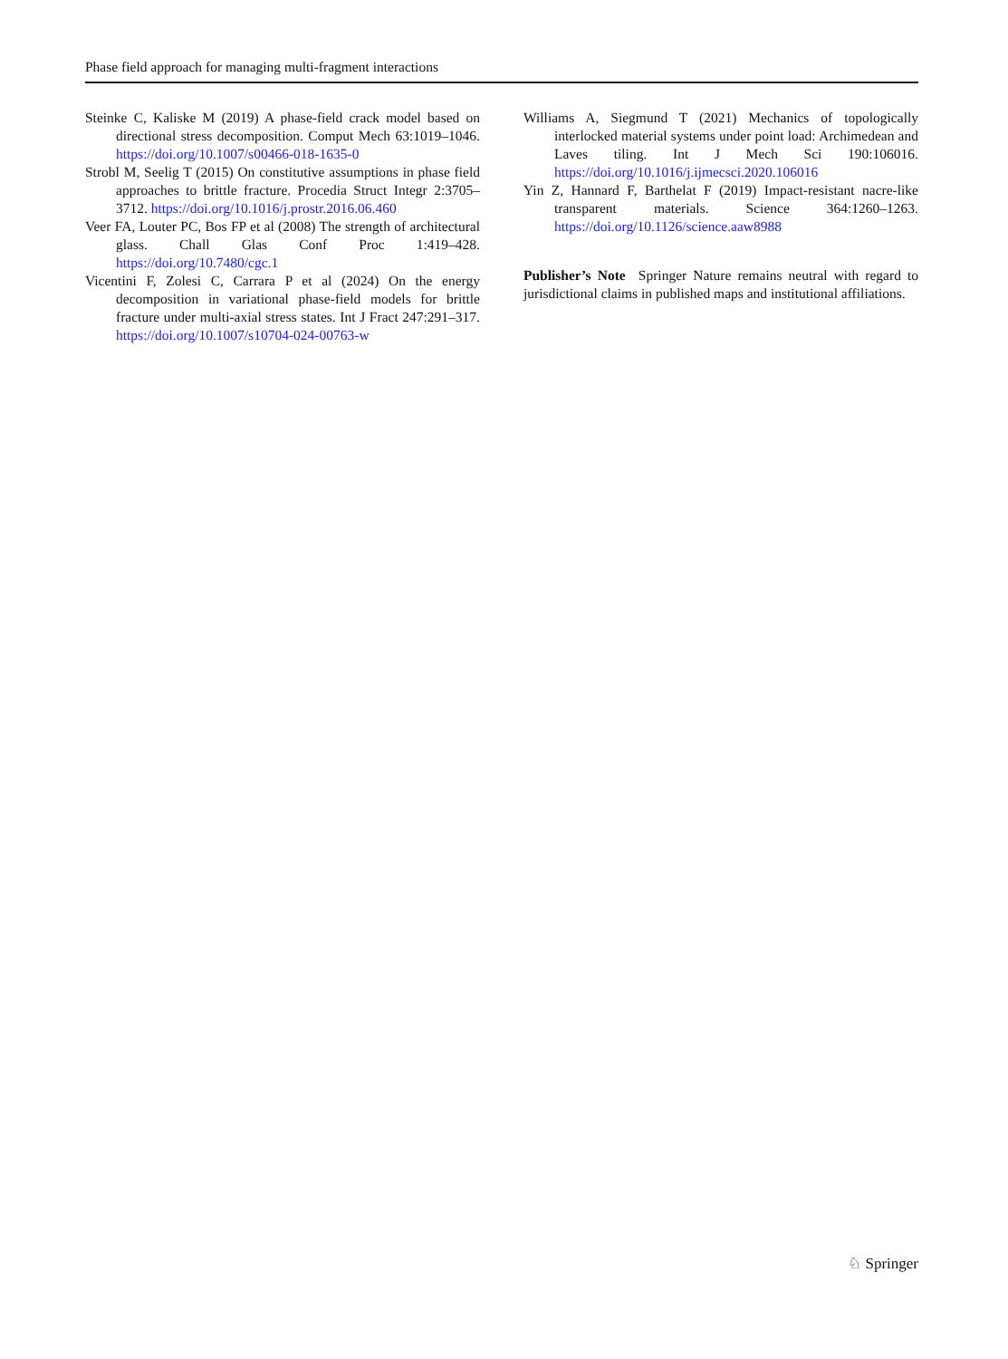Phase field approach for managing multi-fragment interactions
Steinke C, Kaliske M (2019) A phase-field crack model based on directional stress decomposition. Comput Mech 63:1019–1046. https://doi.org/10.1007/s00466-018-1635-0
Strobl M, Seelig T (2015) On constitutive assumptions in phase field approaches to brittle fracture. Procedia Struct Integr 2:3705–3712. https://doi.org/10.1016/j.prostr.2016.06.460
Veer FA, Louter PC, Bos FP et al (2008) The strength of architectural glass. Chall Glas Conf Proc 1:419–428. https://doi.org/10.7480/cgc.1
Vicentini F, Zolesi C, Carrara P et al (2024) On the energy decomposition in variational phase-field models for brittle fracture under multi-axial stress states. Int J Fract 247:291–317. https://doi.org/10.1007/s10704-024-00763-w
Williams A, Siegmund T (2021) Mechanics of topologically interlocked material systems under point load: Archimedean and Laves tiling. Int J Mech Sci 190:106016. https://doi.org/10.1016/j.ijmecsci.2020.106016
Yin Z, Hannard F, Barthelat F (2019) Impact-resistant nacre-like transparent materials. Science 364:1260–1263. https://doi.org/10.1126/science.aaw8988
Publisher’s Note Springer Nature remains neutral with regard to jurisdictional claims in published maps and institutional affiliations.
♘ Springer